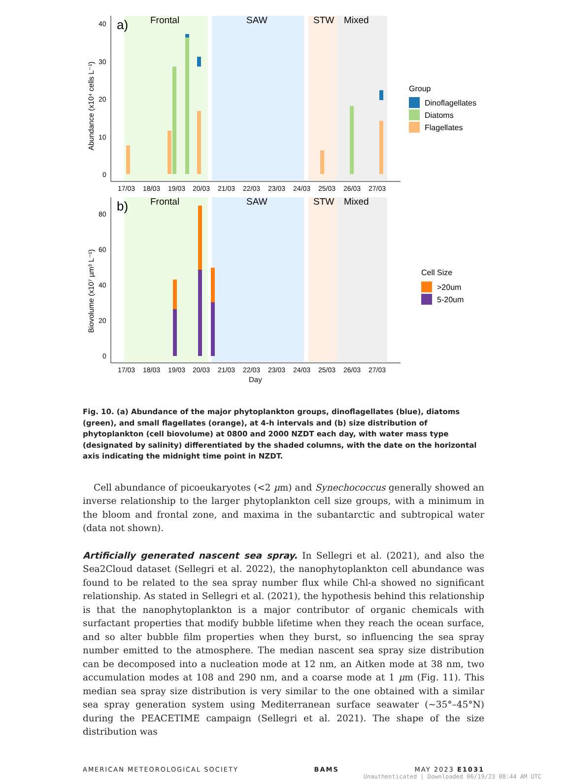a)
Frontal
SAW
STW
Mixed
40
30
20
10
0
Abundance (x10⁴ cells L⁻¹)
17/03
18/03
19/03
20/03
21/03
22/03
23/03
24/03
25/03
26/03
27/03
Group
Dinoflagellates
Diatoms
Flagellates
b)
Frontal
SAW
STW
Mixed
80
60
40
20
0
Biovolume (x10⁷ µm³ L⁻¹)
17/03
18/03
19/03
20/03
21/03
22/03
23/03
24/03
25/03
26/03
27/03
Day
Cell Size
>20um
5-20um
Fig. 10. (a) Abundance of the major phytoplankton groups, dinoflagellates (blue), diatoms (green), and small flagellates (orange), at 4-h intervals and (b) size distribution of phytoplankton (cell biovolume) at 0800 and 2000 NZDT each day, with water mass type (designated by salinity) differentiated by the shaded columns, with the date on the horizontal axis indicating the midnight time point in NZDT.
Cell abundance of picoeukaryotes (<2 µm) and Synechococcus generally showed an inverse relationship to the larger phytoplankton cell size groups, with a minimum in the bloom and frontal zone, and maxima in the subantarctic and subtropical water (data not shown).
Artificially generated nascent sea spray. In Sellegri et al. (2021), and also the Sea2Cloud dataset (Sellegri et al. 2022), the nanophytoplankton cell abundance was found to be related to the sea spray number flux while Chl-a showed no significant relationship. As stated in Sellegri et al. (2021), the hypothesis behind this relationship is that the nanophytoplankton is a major contributor of organic chemicals with surfactant properties that modify bubble lifetime when they reach the ocean surface, and so alter bubble film properties when they burst, so influencing the sea spray number emitted to the atmosphere. The median nascent sea spray size distribution can be decomposed into a nucleation mode at 12 nm, an Aitken mode at 38 nm, two accumulation modes at 108 and 290 nm, and a coarse mode at 1 µm (Fig. 11). This median sea spray size distribution is very similar to the one obtained with a similar sea spray generation system using Mediterranean surface seawater (~35°–45°N) during the PEACETIME campaign (Sellegri et al. 2021). The shape of the size distribution was
AMERICAN METEOROLOGICAL SOCIETY BAMS MAY 2023 E1031
Unauthenticated | Downloaded 06/19/23 08:44 AM UTC